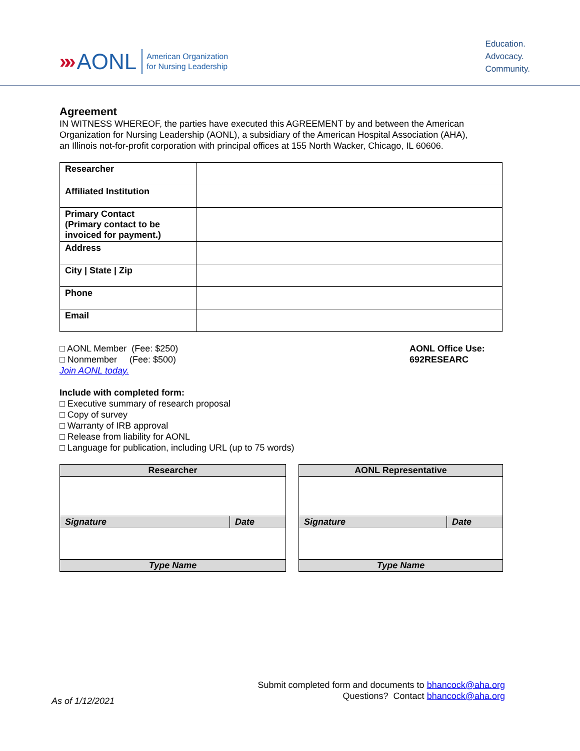»» AONL American Organization
for Nursing Leadership
Education.
Advocacy.
Community.
Agreement
IN WITNESS WHEREOF, the parties have executed this AGREEMENT by and between the American
Organization for Nursing Leadership (AONL), a subsidiary of the American Hospital Association (AHA),
an Illinois not-for-profit corporation with principal offices at 155 North Wacker, Chicago, IL 60606.
| Researcher | |
| Affiliated Institution | |
| Primary Contact (Primary contact to be invoiced for payment.) | |
| Address | |
| City / State / Zip | |
| Phone | |
| Email | |
□ AONL Member (Fee: $250)
□ Nonmember (Fee: $500)
Join AONL today.
AONL Office Use:
692RESEARC
Include with completed form:
□ Executive summary of research proposal
□ Copy of survey
□ Warranty of IRB approval
□ Release from liability for AONL
□ Language for publication, including URL (up to 75 words)
| Researcher | |
| Signature | Date |
| Type Name | |
| AONL Representative | |
| Signature | Date |
| Type Name | |
Submit completed form and documents to bhancock@aha.org
Questions? Contact bhancock@aha.org
As of 1/12/2021